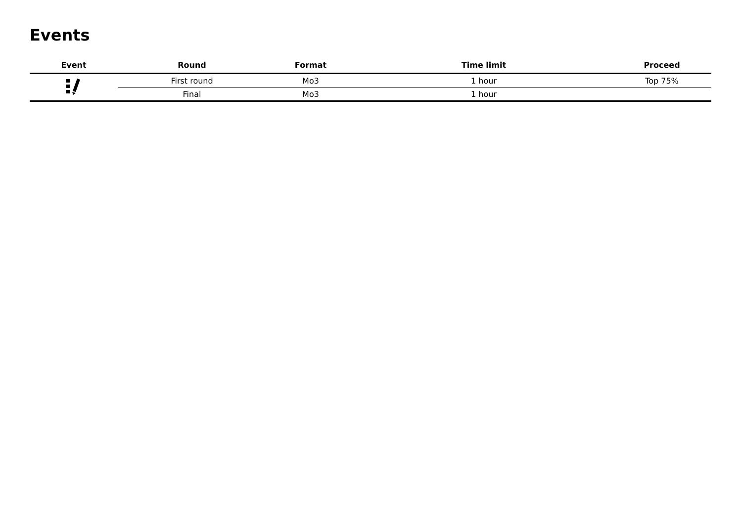Events
| Event | Round | Format | Time limit | Proceed |
| --- | --- | --- | --- | --- |
| | First round | Mo3 | 1 hour | Top 75% |
| | Final | Mo3 | 1 hour | |